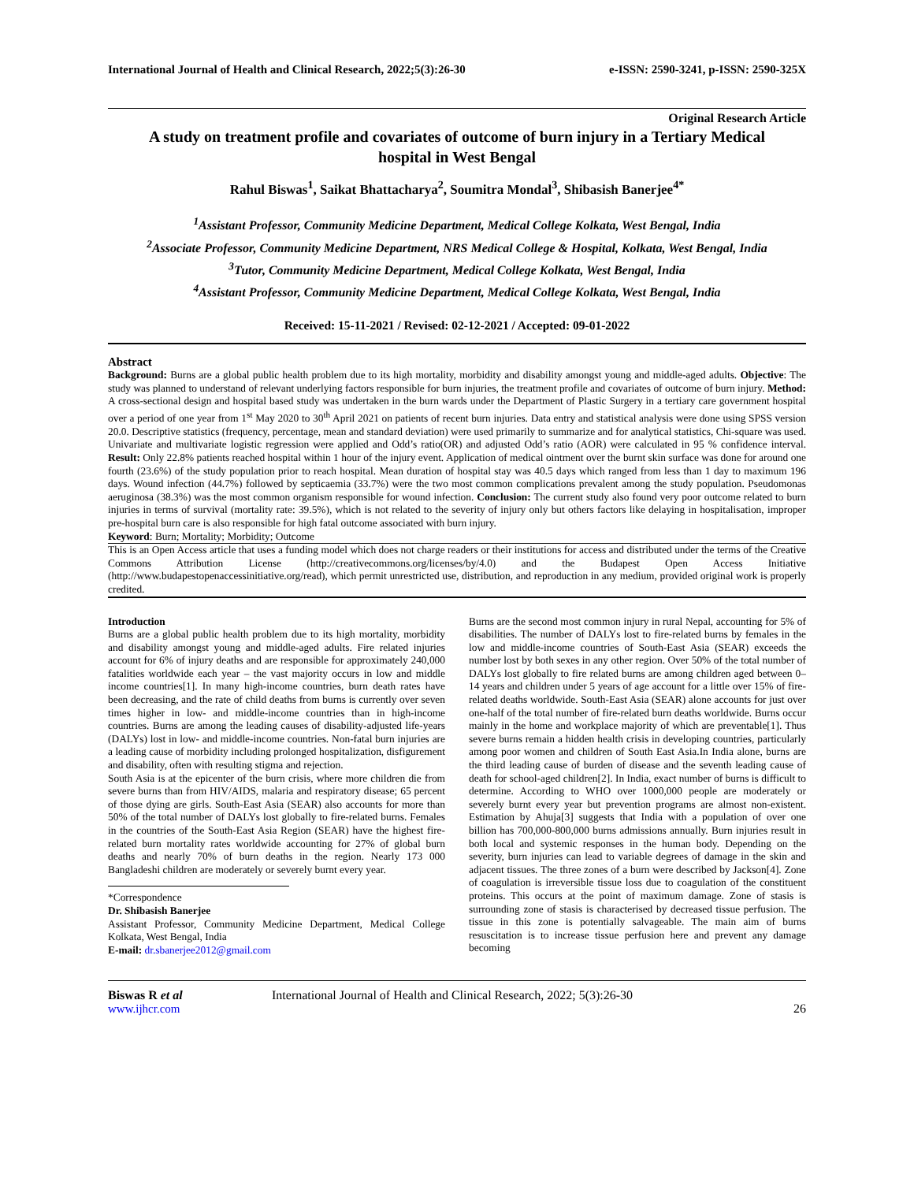International Journal of Health and Clinical Research, 2022;5(3):26-30 e-ISSN: 2590-3241, p-ISSN: 2590-325X
Original Research Article
A study on treatment profile and covariates of outcome of burn injury in a Tertiary Medical hospital in West Bengal
Rahul Biswas<sup>1</sup>, Saikat Bhattacharya<sup>2</sup>, Soumitra Mondal<sup>3</sup>, Shibasish Banerjee<sup>4*</sup>
<sup>1</sup> Assistant Professor, Community Medicine Department, Medical College Kolkata, West Bengal, India
<sup>2</sup> Associate Professor, Community Medicine Department, NRS Medical College & Hospital, Kolkata, West Bengal, India
<sup>3</sup> Tutor, Community Medicine Department, Medical College Kolkata, West Bengal, India
<sup>4</sup> Assistant Professor, Community Medicine Department, Medical College Kolkata, West Bengal, India
Received: 15-11-2021 / Revised: 02-12-2021 / Accepted: 09-01-2022
Abstract
Background: Burns are a global public health problem due to its high mortality, morbidity and disability amongst young and middle-aged adults. Objective: The study was planned to understand of relevant underlying factors responsible for burn injuries, the treatment profile and covariates of outcome of burn injury. Method: A cross-sectional design and hospital based study was undertaken in the burn wards under the Department of Plastic Surgery in a tertiary care government hospital over a period of one year from 1<sup>st</sup> May 2020 to 30<sup>th</sup> April 2021 on patients of recent burn injuries. Data entry and statistical analysis were done using SPSS version 20.0. Descriptive statistics (frequency, percentage, mean and standard deviation) were used primarily to summarize and for analytical statistics, Chi-square was used. Univariate and multivariate logistic regression were applied and Odd’s ratio(OR) and adjusted Odd’s ratio (AOR) were calculated in 95 % confidence interval. Result: Only 22.8% patients reached hospital within 1 hour of the injury event. Application of medical ointment over the burnt skin surface was done for around one fourth (23.6%) of the study population prior to reach hospital. Mean duration of hospital stay was 40.5 days which ranged from less than 1 day to maximum 196 days. Wound infection (44.7%) followed by septicaemia (33.7%) were the two most common complications prevalent among the study population. Pseudomonas aeruginosa (38.3%) was the most common organism responsible for wound infection. Conclusion: The current study also found very poor outcome related to burn injuries in terms of survival (mortality rate: 39.5%), which is not related to the severity of injury only but others factors like delaying in hospitalisation, improper pre-hospital burn care is also responsible for high fatal outcome associated with burn injury.
Keyword: Burn; Mortality; Morbidity; Outcome
This is an Open Access article that uses a funding model which does not charge readers or their institutions for access and distributed under the terms of the Creative Commons Attribution License (http://creativecommons.org/licenses/by/4.0) and the Budapest Open Access Initiative (http://www.budapestopenaccessinitiative.org/read), which permit unrestricted use, distribution, and reproduction in any medium, provided original work is properly credited.
Introduction
Burns are a global public health problem due to its high mortality, morbidity and disability amongst young and middle-aged adults. Fire related injuries account for 6% of injury deaths and are responsible for approximately 240,000 fatalities worldwide each year – the vast majority occurs in low and middle income countries[1]. In many high-income countries, burn death rates have been decreasing, and the rate of child deaths from burns is currently over seven times higher in low- and middle-income countries than in high-income countries. Burns are among the leading causes of disability-adjusted life-years (DALYs) lost in low- and middle-income countries. Non-fatal burn injuries are a leading cause of morbidity including prolonged hospitalization, disfigurement and disability, often with resulting stigma and rejection.
South Asia is at the epicenter of the burn crisis, where more children die from severe burns than from HIV/AIDS, malaria and respiratory disease; 65 percent of those dying are girls. South-East Asia (SEAR) also accounts for more than 50% of the total number of DALYs lost globally to fire-related burns. Females in the countries of the South-East Asia Region (SEAR) have the highest fire-related burn mortality rates worldwide accounting for 27% of global burn deaths and nearly 70% of burn deaths in the region. Nearly 173 000 Bangladeshi children are moderately or severely burnt every year.
*Correspondence
Dr. Shibasish Banerjee
Assistant Professor, Community Medicine Department, Medical College Kolkata, West Bengal, India
E-mail: dr.sbanerjee2012@gmail.com
Burns are the second most common injury in rural Nepal, accounting for 5% of disabilities. The number of DALYs lost to fire-related burns by females in the low and middle-income countries of South-East Asia (SEAR) exceeds the number lost by both sexes in any other region. Over 50% of the total number of DALYs lost globally to fire related burns are among children aged between 0–14 years and children under 5 years of age account for a little over 15% of fire-related deaths worldwide. South-East Asia (SEAR) alone accounts for just over one-half of the total number of fire-related burn deaths worldwide. Burns occur mainly in the home and workplace majority of which are preventable[1]. Thus severe burns remain a hidden health crisis in developing countries, particularly among poor women and children of South East Asia.In India alone, burns are the third leading cause of burden of disease and the seventh leading cause of death for school-aged children[2]. In India, exact number of burns is difficult to determine. According to WHO over 1000,000 people are moderately or severely burnt every year but prevention programs are almost non-existent. Estimation by Ahuja[3] suggests that India with a population of over one billion has 700,000-800,000 burns admissions annually. Burn injuries result in both local and systemic responses in the human body. Depending on the severity, burn injuries can lead to variable degrees of damage in the skin and adjacent tissues. The three zones of a burn were described by Jackson[4]. Zone of coagulation is irreversible tissue loss due to coagulation of the constituent proteins. This occurs at the point of maximum damage. Zone of stasis is surrounding zone of stasis is characterised by decreased tissue perfusion. The tissue in this zone is potentially salvageable. The main aim of burns resuscitation is to increase tissue perfusion here and prevent any damage becoming
Biswas R et al
www.ijhcr.com
International Journal of Health and Clinical Research, 2022; 5(3):26-30
26